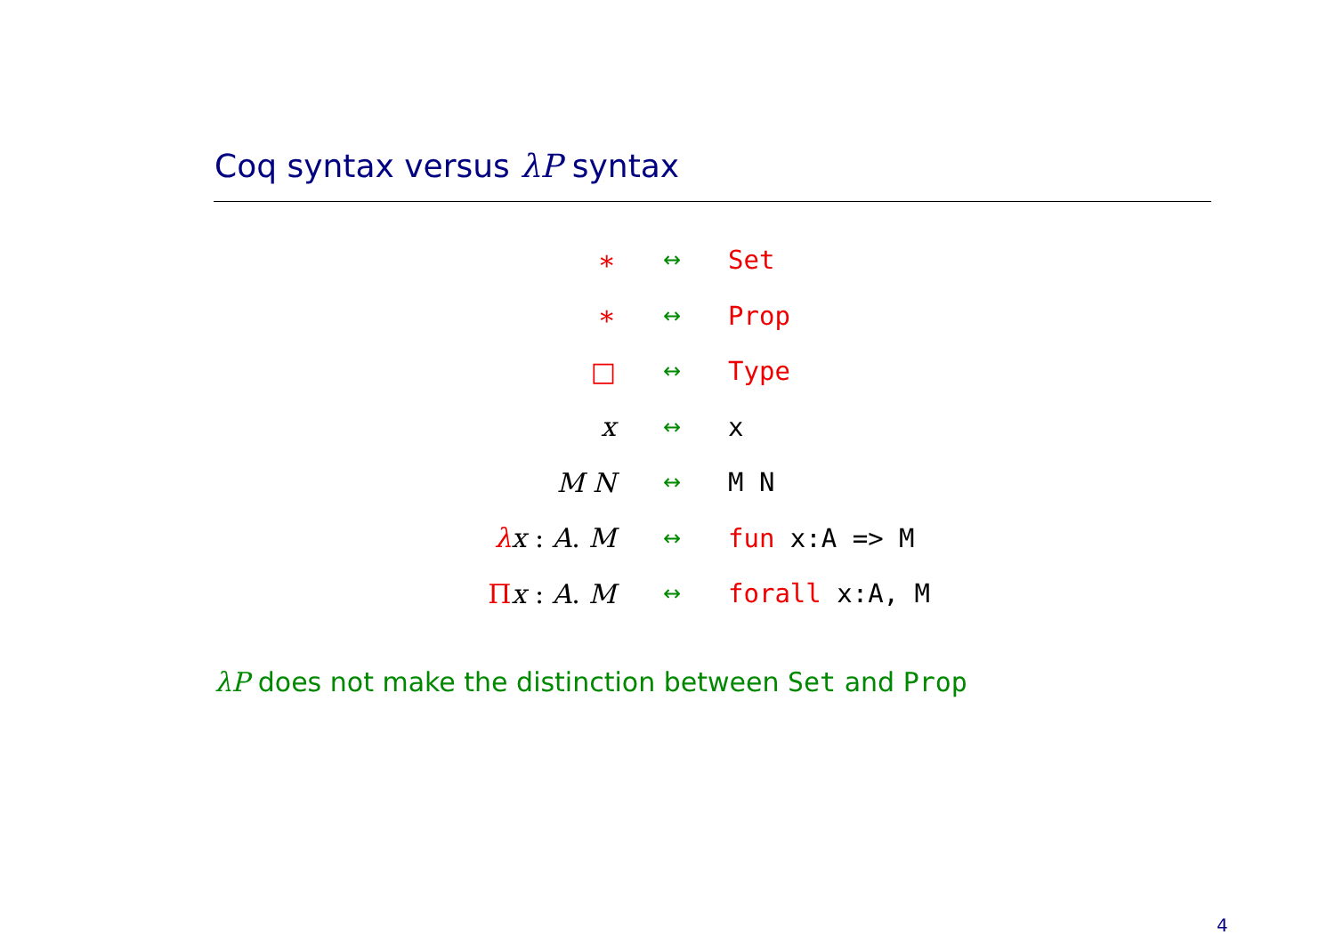Coq syntax versus λP syntax
| ∗ | ↔ | Set |
| ∗ | ↔ | Prop |
| □ | ↔ | Type |
| x | ↔ | x |
| M N | ↔ | M N |
| λ x : A . M | ↔ | fun x:A => M |
| Π x : A . M | ↔ | forall x:A, M |
λP does not make the distinction between Set and Prop
4